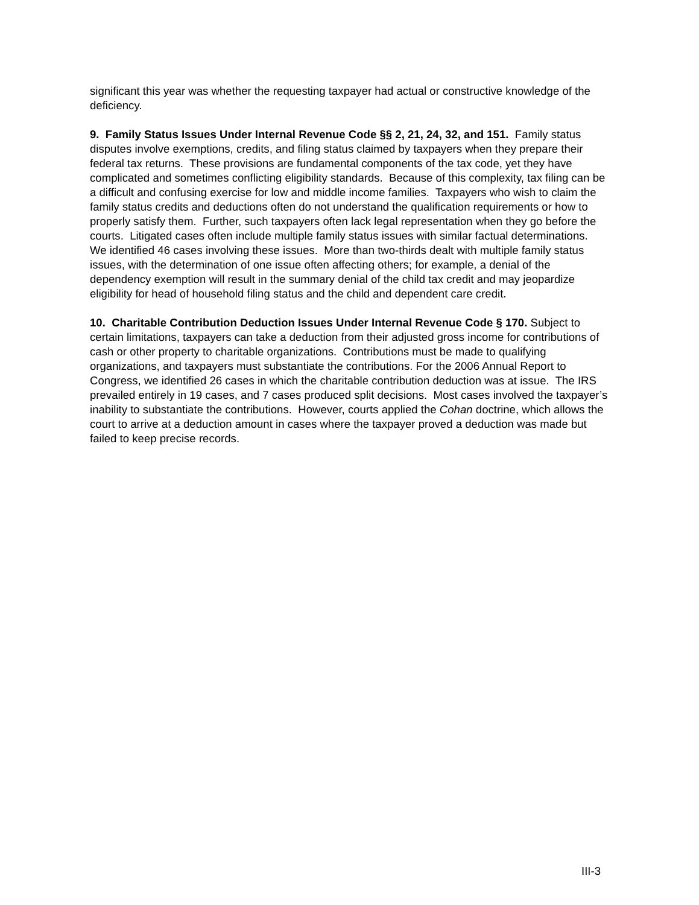significant this year was whether the requesting taxpayer had actual or constructive knowledge of the deficiency.
9. Family Status Issues Under Internal Revenue Code §§ 2, 21, 24, 32, and 151. Family status disputes involve exemptions, credits, and filing status claimed by taxpayers when they prepare their federal tax returns. These provisions are fundamental components of the tax code, yet they have complicated and sometimes conflicting eligibility standards. Because of this complexity, tax filing can be a difficult and confusing exercise for low and middle income families. Taxpayers who wish to claim the family status credits and deductions often do not understand the qualification requirements or how to properly satisfy them. Further, such taxpayers often lack legal representation when they go before the courts. Litigated cases often include multiple family status issues with similar factual determinations. We identified 46 cases involving these issues. More than two-thirds dealt with multiple family status issues, with the determination of one issue often affecting others; for example, a denial of the dependency exemption will result in the summary denial of the child tax credit and may jeopardize eligibility for head of household filing status and the child and dependent care credit.
10. Charitable Contribution Deduction Issues Under Internal Revenue Code § 170. Subject to certain limitations, taxpayers can take a deduction from their adjusted gross income for contributions of cash or other property to charitable organizations. Contributions must be made to qualifying organizations, and taxpayers must substantiate the contributions. For the 2006 Annual Report to Congress, we identified 26 cases in which the charitable contribution deduction was at issue. The IRS prevailed entirely in 19 cases, and 7 cases produced split decisions. Most cases involved the taxpayer’s inability to substantiate the contributions. However, courts applied the Cohan doctrine, which allows the court to arrive at a deduction amount in cases where the taxpayer proved a deduction was made but failed to keep precise records.
III-3